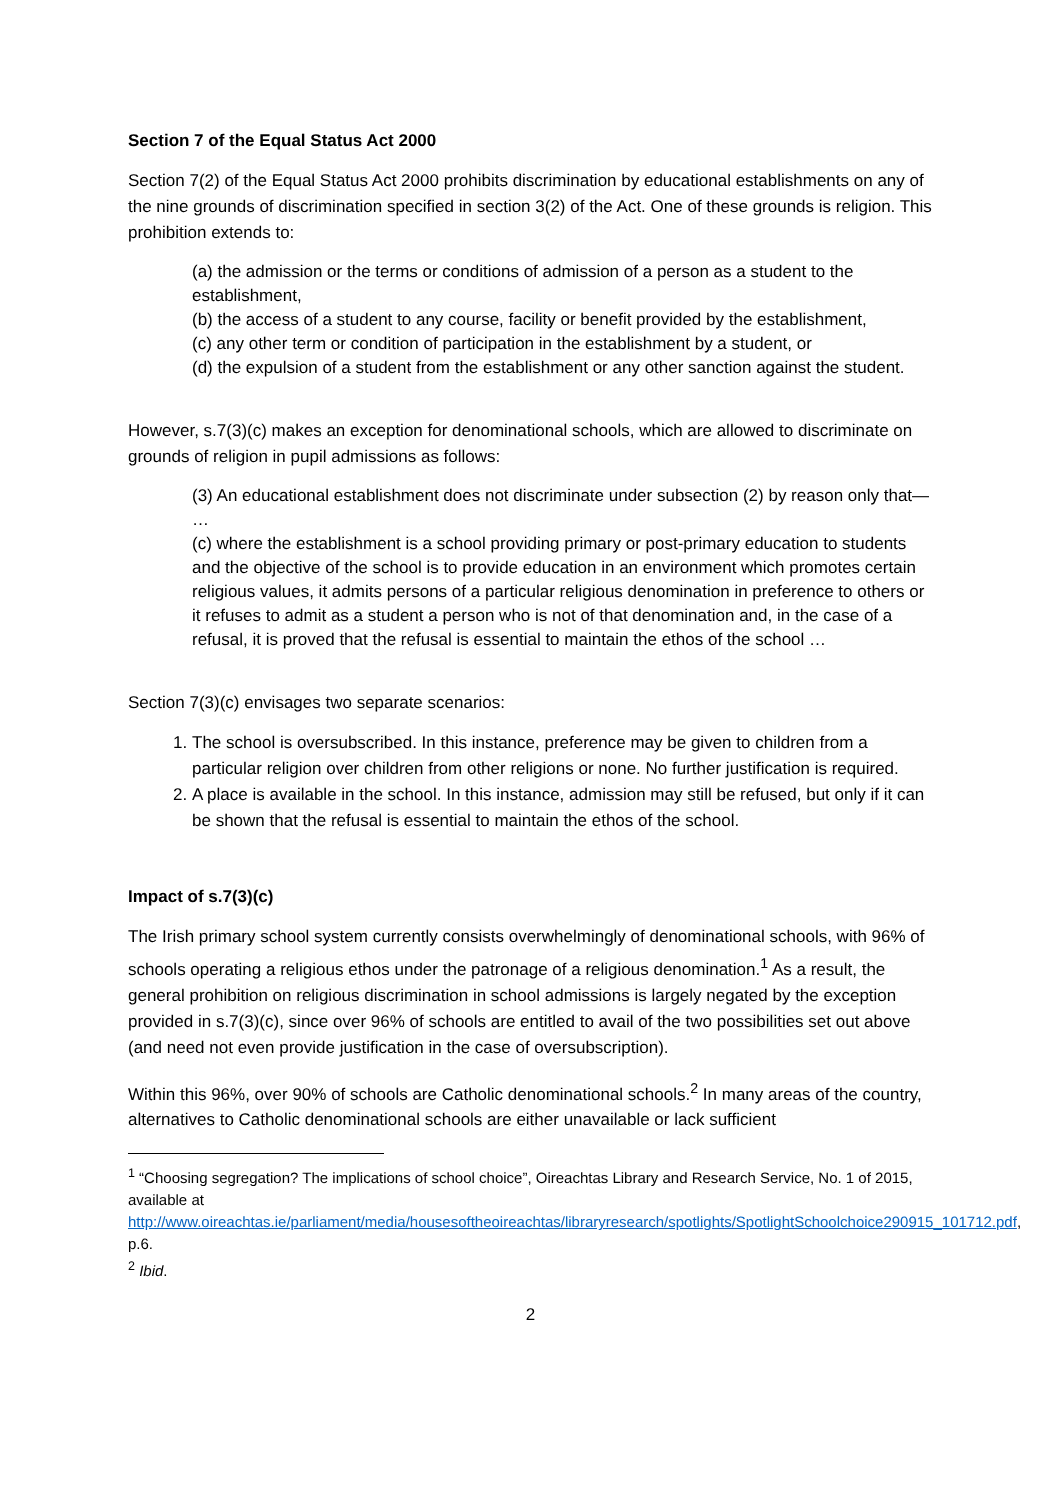Section 7 of the Equal Status Act 2000
Section 7(2) of the Equal Status Act 2000 prohibits discrimination by educational establishments on any of the nine grounds of discrimination specified in section 3(2) of the Act. One of these grounds is religion. This prohibition extends to:
(a) the admission or the terms or conditions of admission of a person as a student to the establishment,
(b) the access of a student to any course, facility or benefit provided by the establishment,
(c) any other term or condition of participation in the establishment by a student, or
(d) the expulsion of a student from the establishment or any other sanction against the student.
However, s.7(3)(c) makes an exception for denominational schools, which are allowed to discriminate on grounds of religion in pupil admissions as follows:
(3) An educational establishment does not discriminate under subsection (2) by reason only that—
…
(c) where the establishment is a school providing primary or post-primary education to students and the objective of the school is to provide education in an environment which promotes certain religious values, it admits persons of a particular religious denomination in preference to others or it refuses to admit as a student a person who is not of that denomination and, in the case of a refusal, it is proved that the refusal is essential to maintain the ethos of the school …
Section 7(3)(c) envisages two separate scenarios:
1. The school is oversubscribed. In this instance, preference may be given to children from a particular religion over children from other religions or none. No further justification is required.
2. A place is available in the school. In this instance, admission may still be refused, but only if it can be shown that the refusal is essential to maintain the ethos of the school.
Impact of s.7(3)(c)
The Irish primary school system currently consists overwhelmingly of denominational schools, with 96% of schools operating a religious ethos under the patronage of a religious denomination.<sup>1</sup> As a result, the general prohibition on religious discrimination in school admissions is largely negated by the exception provided in s.7(3)(c), since over 96% of schools are entitled to avail of the two possibilities set out above (and need not even provide justification in the case of oversubscription).
Within this 96%, over 90% of schools are Catholic denominational schools.<sup>2</sup> In many areas of the country, alternatives to Catholic denominational schools are either unavailable or lack sufficient
<sup>1</sup> “Choosing segregation? The implications of school choice”, Oireachtas Library and Research Service, No. 1 of 2015, available at http://www.oireachtas.ie/parliament/media/housesoftheoireachtas/libraryresearch/spotlights/SpotlightSchoolchoice290915_101712.pdf, p.6.
<sup>2</sup> Ibid.
2